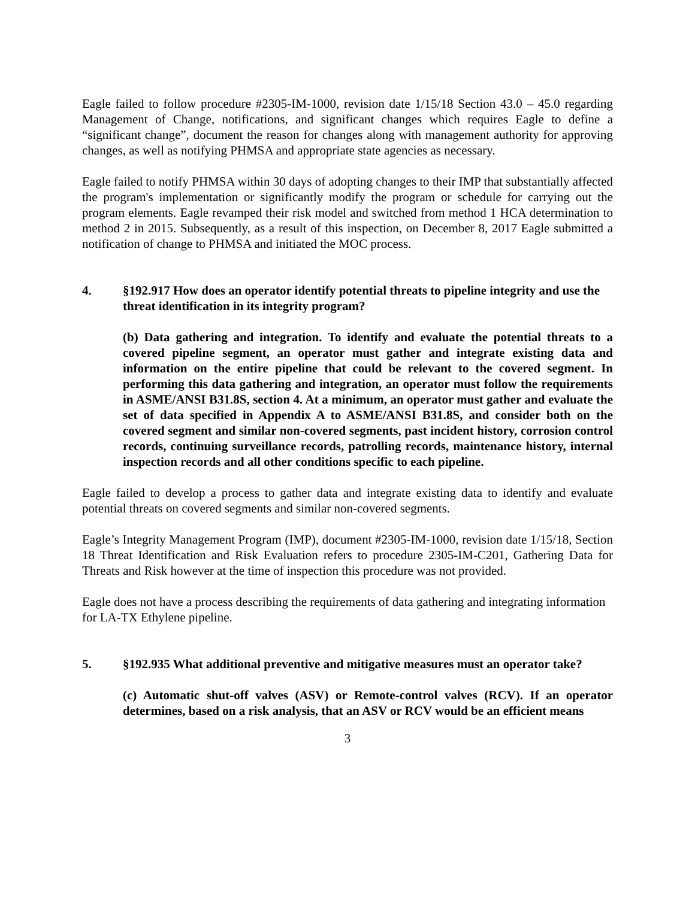Eagle failed to follow procedure #2305-IM-1000, revision date 1/15/18 Section 43.0 – 45.0 regarding Management of Change, notifications, and significant changes which requires Eagle to define a “significant change”, document the reason for changes along with management authority for approving changes, as well as notifying PHMSA and appropriate state agencies as necessary.
Eagle failed to notify PHMSA within 30 days of adopting changes to their IMP that substantially affected the program's implementation or significantly modify the program or schedule for carrying out the program elements. Eagle revamped their risk model and switched from method 1 HCA determination to method 2 in 2015. Subsequently, as a result of this inspection, on December 8, 2017 Eagle submitted a notification of change to PHMSA and initiated the MOC process.
4. §192.917 How does an operator identify potential threats to pipeline integrity and use the threat identification in its integrity program?
(b) Data gathering and integration. To identify and evaluate the potential threats to a covered pipeline segment, an operator must gather and integrate existing data and information on the entire pipeline that could be relevant to the covered segment. In performing this data gathering and integration, an operator must follow the requirements in ASME/ANSI B31.8S, section 4. At a minimum, an operator must gather and evaluate the set of data specified in Appendix A to ASME/ANSI B31.8S, and consider both on the covered segment and similar non-covered segments, past incident history, corrosion control records, continuing surveillance records, patrolling records, maintenance history, internal inspection records and all other conditions specific to each pipeline.
Eagle failed to develop a process to gather data and integrate existing data to identify and evaluate potential threats on covered segments and similar non-covered segments.
Eagle’s Integrity Management Program (IMP), document #2305-IM-1000, revision date 1/15/18, Section 18 Threat Identification and Risk Evaluation refers to procedure 2305-IM-C201, Gathering Data for Threats and Risk however at the time of inspection this procedure was not provided.
Eagle does not have a process describing the requirements of data gathering and integrating information for LA-TX Ethylene pipeline.
5. §192.935 What additional preventive and mitigative measures must an operator take?
(c) Automatic shut-off valves (ASV) or Remote-control valves (RCV). If an operator determines, based on a risk analysis, that an ASV or RCV would be an efficient means
3